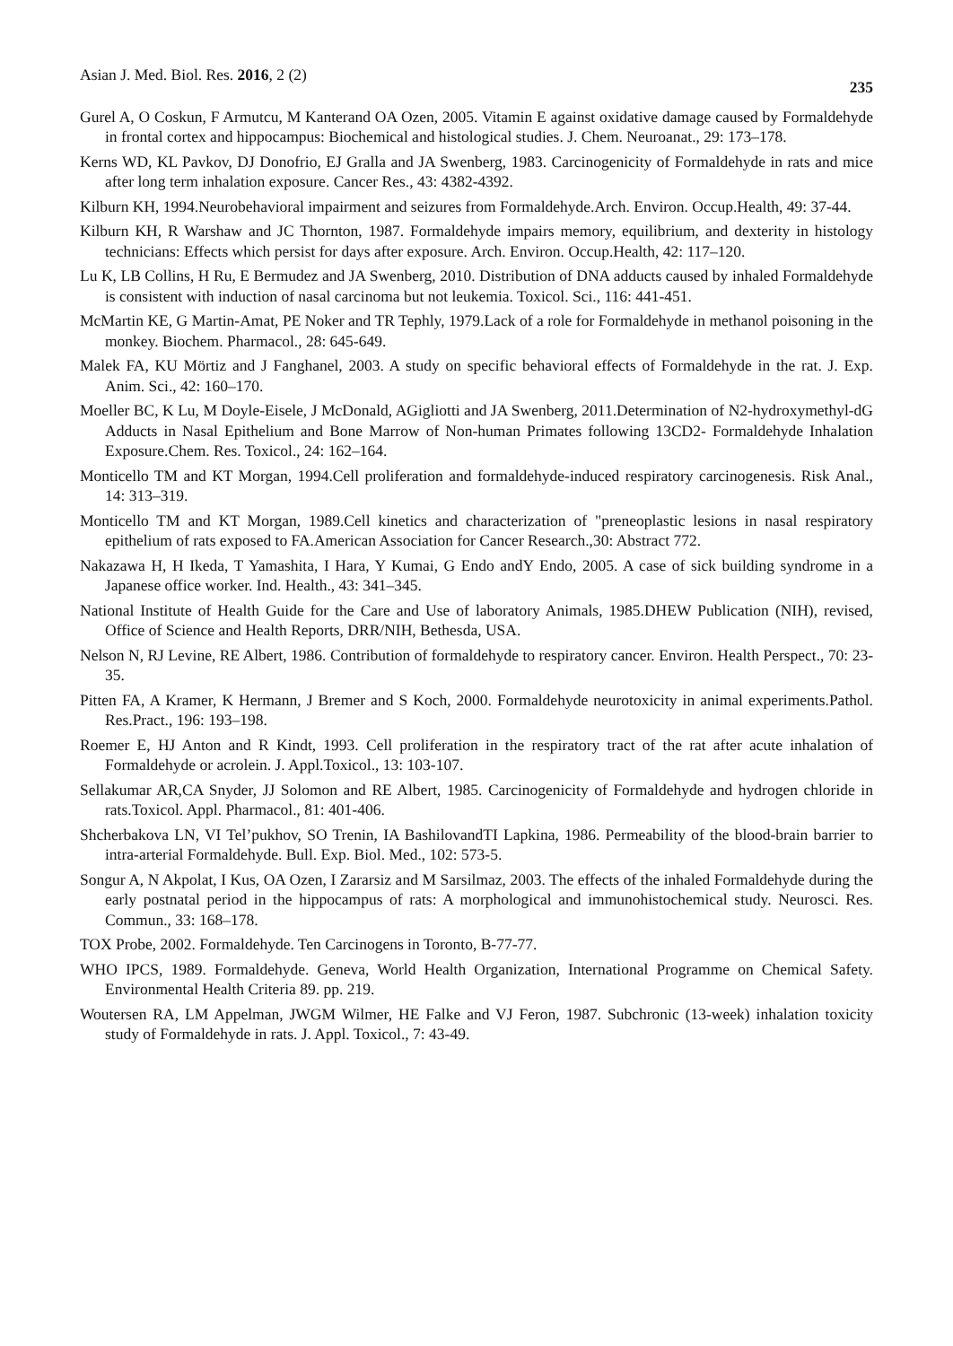Asian J. Med. Biol. Res. 2016, 2 (2) 235
Gurel A, O Coskun, F Armutcu, M Kanterand OA Ozen, 2005. Vitamin E against oxidative damage caused by Formaldehyde in frontal cortex and hippocampus: Biochemical and histological studies. J. Chem. Neuroanat., 29: 173–178.
Kerns WD, KL Pavkov, DJ Donofrio, EJ Gralla and JA Swenberg, 1983. Carcinogenicity of Formaldehyde in rats and mice after long term inhalation exposure. Cancer Res., 43: 4382-4392.
Kilburn KH, 1994.Neurobehavioral impairment and seizures from Formaldehyde.Arch. Environ. Occup.Health, 49: 37-44.
Kilburn KH, R Warshaw and JC Thornton, 1987. Formaldehyde impairs memory, equilibrium, and dexterity in histology technicians: Effects which persist for days after exposure. Arch. Environ. Occup.Health, 42: 117–120.
Lu K, LB Collins, H Ru, E Bermudez and JA Swenberg, 2010. Distribution of DNA adducts caused by inhaled Formaldehyde is consistent with induction of nasal carcinoma but not leukemia. Toxicol. Sci., 116: 441-451.
McMartin KE, G Martin-Amat, PE Noker and TR Tephly, 1979.Lack of a role for Formaldehyde in methanol poisoning in the monkey. Biochem. Pharmacol., 28: 645-649.
Malek FA, KU Mörtiz and J Fanghanel, 2003. A study on specific behavioral effects of Formaldehyde in the rat. J. Exp. Anim. Sci., 42: 160–170.
Moeller BC, K Lu, M Doyle-Eisele, J McDonald, AGigliotti and JA Swenberg, 2011.Determination of N2-hydroxymethyl-dG Adducts in Nasal Epithelium and Bone Marrow of Non-human Primates following 13CD2- Formaldehyde Inhalation Exposure.Chem. Res. Toxicol., 24: 162–164.
Monticello TM and KT Morgan, 1994.Cell proliferation and formaldehyde-induced respiratory carcinogenesis. Risk Anal., 14: 313–319.
Monticello TM and KT Morgan, 1989.Cell kinetics and characterization of "preneoplastic lesions in nasal respiratory epithelium of rats exposed to FA.American Association for Cancer Research.,30: Abstract 772.
Nakazawa H, H Ikeda, T Yamashita, I Hara, Y Kumai, G Endo andY Endo, 2005. A case of sick building syndrome in a Japanese office worker. Ind. Health., 43: 341–345.
National Institute of Health Guide for the Care and Use of laboratory Animals, 1985.DHEW Publication (NIH), revised, Office of Science and Health Reports, DRR/NIH, Bethesda, USA.
Nelson N, RJ Levine, RE Albert, 1986. Contribution of formaldehyde to respiratory cancer. Environ. Health Perspect., 70: 23-35.
Pitten FA, A Kramer, K Hermann, J Bremer and S Koch, 2000. Formaldehyde neurotoxicity in animal experiments.Pathol. Res.Pract., 196: 193–198.
Roemer E, HJ Anton and R Kindt, 1993. Cell proliferation in the respiratory tract of the rat after acute inhalation of Formaldehyde or acrolein. J. Appl.Toxicol., 13: 103-107.
Sellakumar AR,CA Snyder, JJ Solomon and RE Albert, 1985. Carcinogenicity of Formaldehyde and hydrogen chloride in rats.Toxicol. Appl. Pharmacol., 81: 401-406.
Shcherbakova LN, VI Tel’pukhov, SO Trenin, IA BashilovandTI Lapkina, 1986. Permeability of the blood-brain barrier to intra-arterial Formaldehyde. Bull. Exp. Biol. Med., 102: 573-5.
Songur A, N Akpolat, I Kus, OA Ozen, I Zararsiz and M Sarsilmaz, 2003. The effects of the inhaled Formaldehyde during the early postnatal period in the hippocampus of rats: A morphological and immunohistochemical study. Neurosci. Res. Commun., 33: 168–178.
TOX Probe, 2002. Formaldehyde. Ten Carcinogens in Toronto, B-77-77.
WHO IPCS, 1989. Formaldehyde. Geneva, World Health Organization, International Programme on Chemical Safety. Environmental Health Criteria 89. pp. 219.
Woutersen RA, LM Appelman, JWGM Wilmer, HE Falke and VJ Feron, 1987. Subchronic (13-week) inhalation toxicity study of Formaldehyde in rats. J. Appl. Toxicol., 7: 43-49.